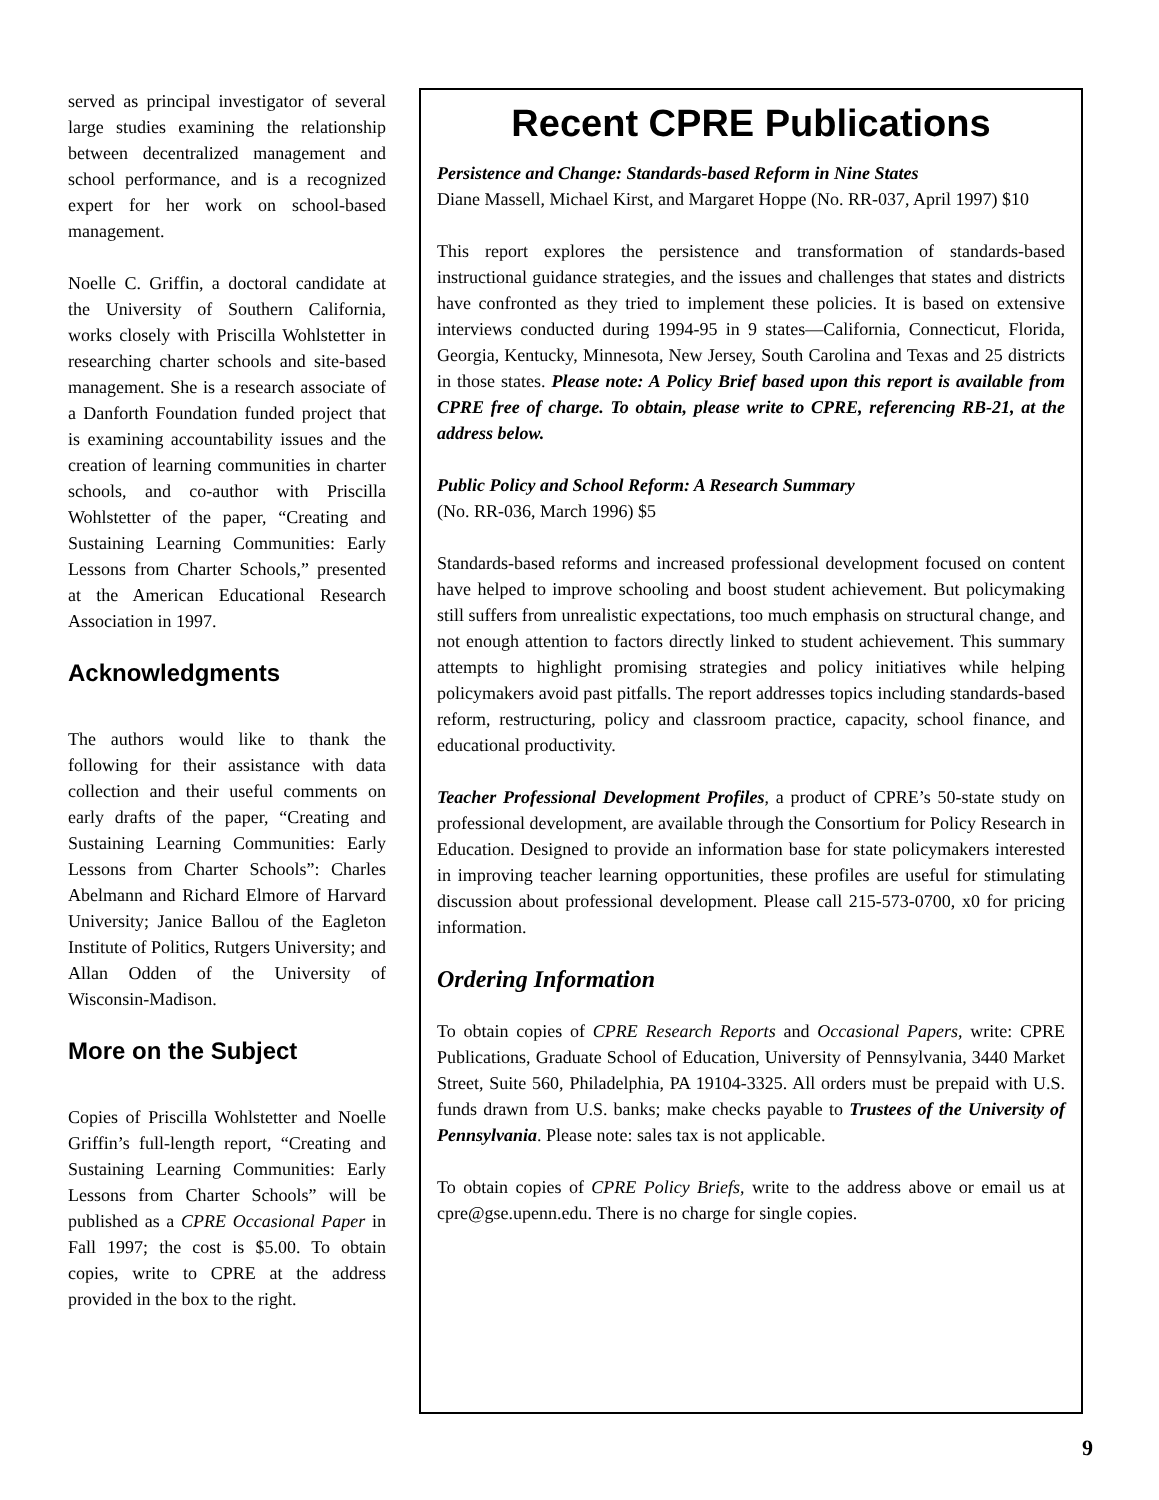served as principal investigator of several large studies examining the relationship between decentralized management and school performance, and is a recognized expert for her work on school-based management.
Noelle C. Griffin, a doctoral candidate at the University of Southern California, works closely with Priscilla Wohlstetter in researching charter schools and site-based management. She is a research associate of a Danforth Foundation funded project that is examining accountability issues and the creation of learning communities in charter schools, and co-author with Priscilla Wohlstetter of the paper, “Creating and Sustaining Learning Communities: Early Lessons from Charter Schools,” presented at the American Educational Research Association in 1997.
Acknowledgments
The authors would like to thank the following for their assistance with data collection and their useful comments on early drafts of the paper, “Creating and Sustaining Learning Communities: Early Lessons from Charter Schools”: Charles Abelmann and Richard Elmore of Harvard University; Janice Ballou of the Eagleton Institute of Politics, Rutgers University; and Allan Odden of the University of Wisconsin-Madison.
More on the Subject
Copies of Priscilla Wohlstetter and Noelle Griffin’s full-length report, “Creating and Sustaining Learning Communities: Early Lessons from Charter Schools” will be published as a CPRE Occasional Paper in Fall 1997; the cost is $5.00. To obtain copies, write to CPRE at the address provided in the box to the right.
Recent CPRE Publications
Persistence and Change: Standards-based Reform in Nine States
Diane Massell, Michael Kirst, and Margaret Hoppe (No. RR-037, April 1997) $10
This report explores the persistence and transformation of standards-based instructional guidance strategies, and the issues and challenges that states and districts have confronted as they tried to implement these policies. It is based on extensive interviews conducted during 1994-95 in 9 states—California, Connecticut, Florida, Georgia, Kentucky, Minnesota, New Jersey, South Carolina and Texas and 25 districts in those states. Please note: A Policy Brief based upon this report is available from CPRE free of charge. To obtain, please write to CPRE, referencing RB-21, at the address below.
Public Policy and School Reform: A Research Summary
(No. RR-036, March 1996) $5
Standards-based reforms and increased professional development focused on content have helped to improve schooling and boost student achievement. But policymaking still suffers from unrealistic expectations, too much emphasis on structural change, and not enough attention to factors directly linked to student achievement. This summary attempts to highlight promising strategies and policy initiatives while helping policymakers avoid past pitfalls. The report addresses topics including standards-based reform, restructuring, policy and classroom practice, capacity, school finance, and educational productivity.
Teacher Professional Development Profiles, a product of CPRE’s 50-state study on professional development, are available through the Consortium for Policy Research in Education. Designed to provide an information base for state policymakers interested in improving teacher learning opportunities, these profiles are useful for stimulating discussion about professional development. Please call 215-573-0700, x0 for pricing information.
Ordering Information
To obtain copies of CPRE Research Reports and Occasional Papers, write: CPRE Publications, Graduate School of Education, University of Pennsylvania, 3440 Market Street, Suite 560, Philadelphia, PA 19104-3325. All orders must be prepaid with U.S. funds drawn from U.S. banks; make checks payable to Trustees of the University of Pennsylvania. Please note: sales tax is not applicable.
To obtain copies of CPRE Policy Briefs, write to the address above or email us at cpre@gse.upenn.edu. There is no charge for single copies.
9